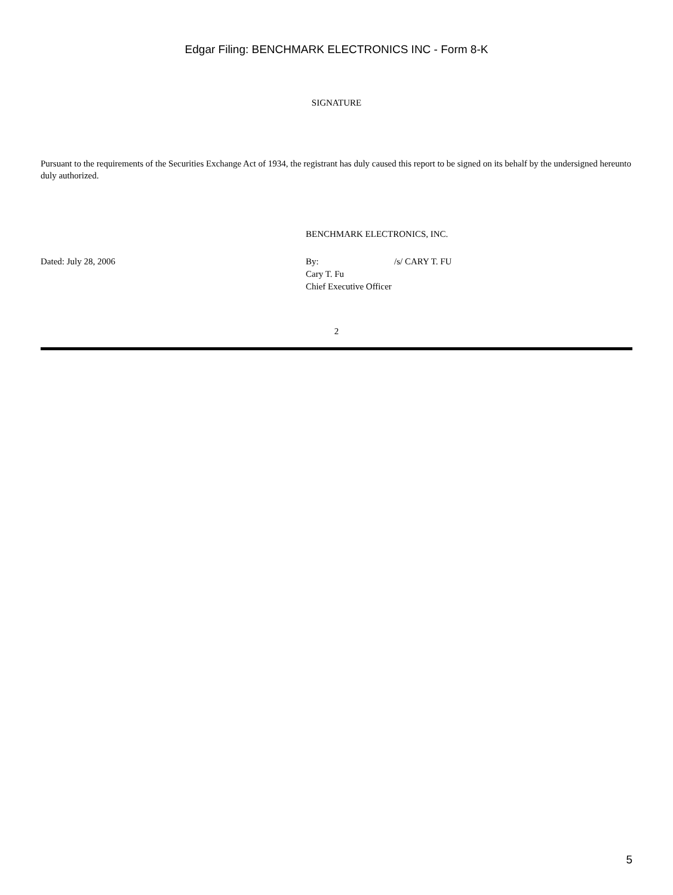Edgar Filing: BENCHMARK ELECTRONICS INC - Form 8-K
SIGNATURE
Pursuant to the requirements of the Securities Exchange Act of 1934, the registrant has duly caused this report to be signed on its behalf by the undersigned hereunto duly authorized.
BENCHMARK ELECTRONICS, INC.
Dated: July 28, 2006 By: /s/ CARY T. FU
Cary T. Fu
Chief Executive Officer
2
5